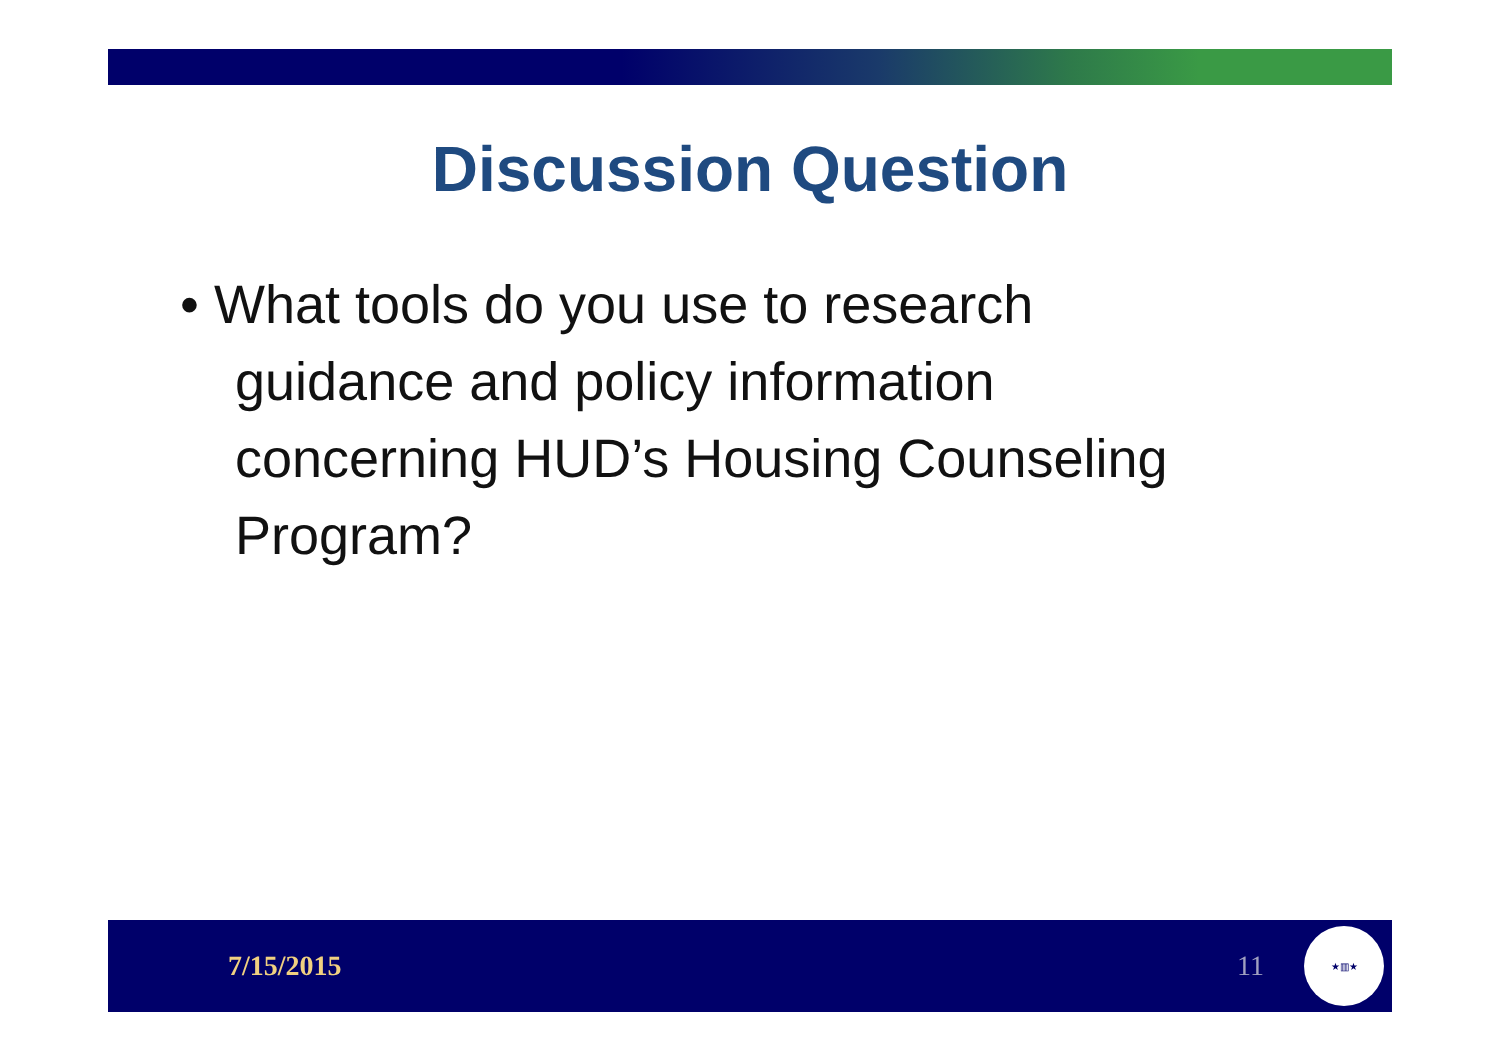Discussion Question
• What tools do you use to research guidance and policy information concerning HUD’s Housing Counseling Program?
7/15/2015 11
★▥★